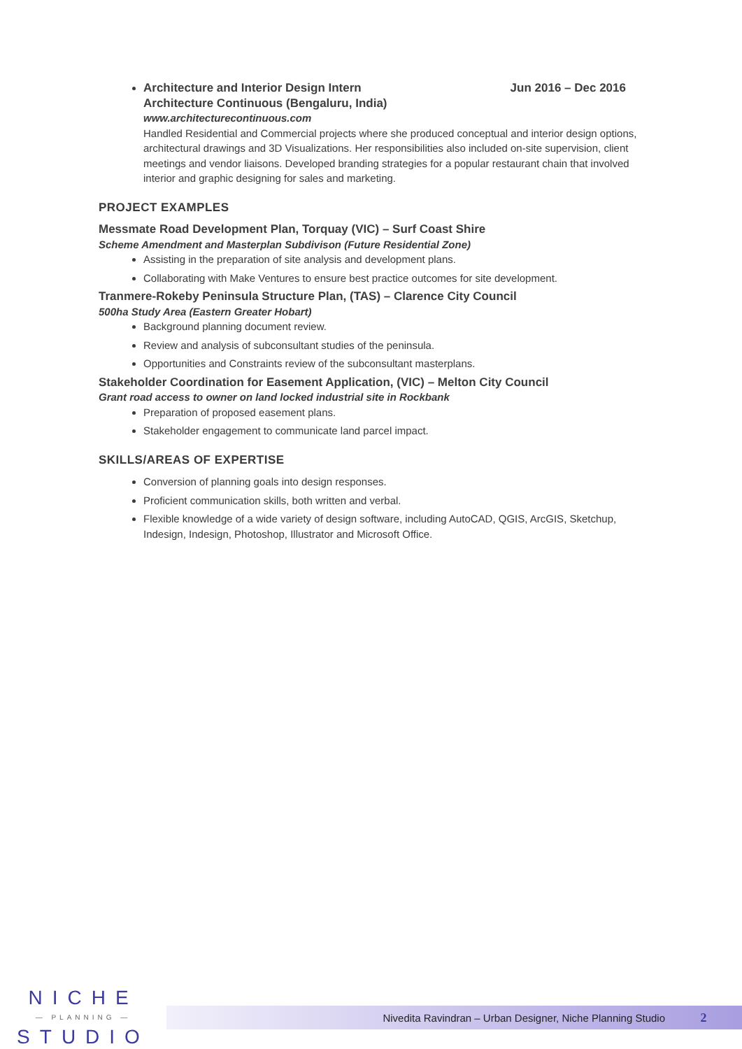Architecture and Interior Design Intern Jun 2016 – Dec 2016
Architecture Continuous (Bengaluru, India)
www.architecturecontinuous.com
Handled Residential and Commercial projects where she produced conceptual and interior design options, architectural drawings and 3D Visualizations. Her responsibilities also included on-site supervision, client meetings and vendor liaisons. Developed branding strategies for a popular restaurant chain that involved interior and graphic designing for sales and marketing.
PROJECT EXAMPLES
Messmate Road Development Plan, Torquay (VIC) – Surf Coast Shire
Scheme Amendment and Masterplan Subdivison (Future Residential Zone)
Assisting in the preparation of site analysis and development plans.
Collaborating with Make Ventures to ensure best practice outcomes for site development.
Tranmere-Rokeby Peninsula Structure Plan, (TAS) – Clarence City Council
500ha Study Area (Eastern Greater Hobart)
Background planning document review.
Review and analysis of subconsultant studies of the peninsula.
Opportunities and Constraints review of the subconsultant masterplans.
Stakeholder Coordination for Easement Application, (VIC) – Melton City Council
Grant road access to owner on land locked industrial site in Rockbank
Preparation of proposed easement plans.
Stakeholder engagement to communicate land parcel impact.
SKILLS/AREAS OF EXPERTISE
Conversion of planning goals into design responses.
Proficient communication skills, both written and verbal.
Flexible knowledge of a wide variety of design software, including AutoCAD, QGIS, ArcGIS, Sketchup, Indesign, Indesign, Photoshop, Illustrator and Microsoft Office.
NICHE
— PLANNING —
STUDIO
Nivedita Ravindran – Urban Designer, Niche Planning Studio 2